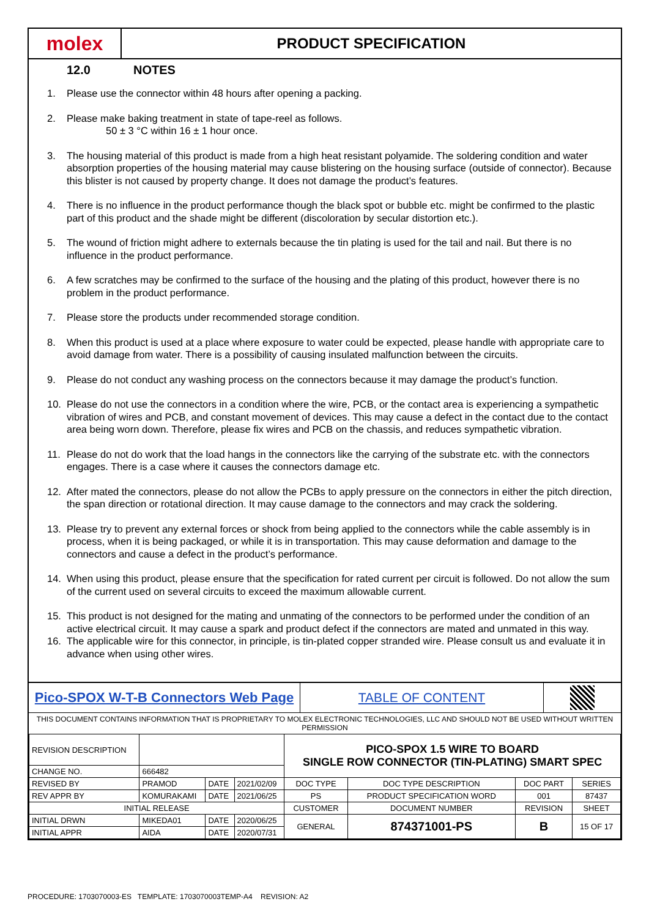molex
PRODUCT SPECIFICATION
12.0 NOTES
1. Please use the connector within 48 hours after opening a packing.
2. Please make baking treatment in state of tape-reel as follows.
50 ± 3 °C within 16 ± 1 hour once.
3. The housing material of this product is made from a high heat resistant polyamide. The soldering condition and water absorption properties of the housing material may cause blistering on the housing surface (outside of connector). Because this blister is not caused by property change. It does not damage the product’s features.
4. There is no influence in the product performance though the black spot or bubble etc. might be confirmed to the plastic part of this product and the shade might be different (discoloration by secular distortion etc.).
5. The wound of friction might adhere to externals because the tin plating is used for the tail and nail. But there is no influence in the product performance.
6. A few scratches may be confirmed to the surface of the housing and the plating of this product, however there is no problem in the product performance.
7. Please store the products under recommended storage condition.
8. When this product is used at a place where exposure to water could be expected, please handle with appropriate care to avoid damage from water. There is a possibility of causing insulated malfunction between the circuits.
9. Please do not conduct any washing process on the connectors because it may damage the product’s function.
10. Please do not use the connectors in a condition where the wire, PCB, or the contact area is experiencing a sympathetic vibration of wires and PCB, and constant movement of devices. This may cause a defect in the contact due to the contact area being worn down. Therefore, please fix wires and PCB on the chassis, and reduces sympathetic vibration.
11. Please do not do work that the load hangs in the connectors like the carrying of the substrate etc. with the connectors engages. There is a case where it causes the connectors damage etc.
12. After mated the connectors, please do not allow the PCBs to apply pressure on the connectors in either the pitch direction, the span direction or rotational direction. It may cause damage to the connectors and may crack the soldering.
13. Please try to prevent any external forces or shock from being applied to the connectors while the cable assembly is in process, when it is being packaged, or while it is in transportation. This may cause deformation and damage to the connectors and cause a defect in the product’s performance.
14. When using this product, please ensure that the specification for rated current per circuit is followed. Do not allow the sum of the current used on several circuits to exceed the maximum allowable current.
15. This product is not designed for the mating and unmating of the connectors to be performed under the condition of an active electrical circuit. It may cause a spark and product defect if the connectors are mated and unmated in this way.
16. The applicable wire for this connector, in principle, is tin-plated copper stranded wire. Please consult us and evaluate it in advance when using other wires.
Pico-SPOX W-T-B Connectors Web Page
TABLE OF CONTENT
THIS DOCUMENT CONTAINS INFORMATION THAT IS PROPRIETARY TO MOLEX ELECTRONIC TECHNOLOGIES, LLC AND SHOULD NOT BE USED WITHOUT WRITTEN PERMISSION
| REVISION DESCRIPTION | | | | PICO-SPOX 1.5 WIRE TO BOARD SINGLE ROW CONNECTOR (TIN-PLATING) SMART SPEC | | | | |
| CHANGE NO. | 666482 | | | | | | | |
| REVISED BY | PRAMOD | DATE | 2021/02/09 | DOC TYPE | DOC TYPE DESCRIPTION | | DOC PART | SERIES |
| REV APPR BY | KOMURAKAMI | DATE | 2021/06/25 | PS | PRODUCT SPECIFICATION WORD | | 001 | 87437 |
| INITIAL RELEASE | | | | CUSTOMER | | DOCUMENT NUMBER | REVISION | SHEET |
| INITIAL DRWN | MIKEDA01 | DATE | 2020/06/25 | GENERAL | | 874371001-PS | B | 15 OF 17 |
| INITIAL APPR | AIDA | DATE | 2020/07/31 | | | | | |
PROCEDURE: 1703070003-ES TEMPLATE: 1703070003TEMP-A4 REVISION: A2